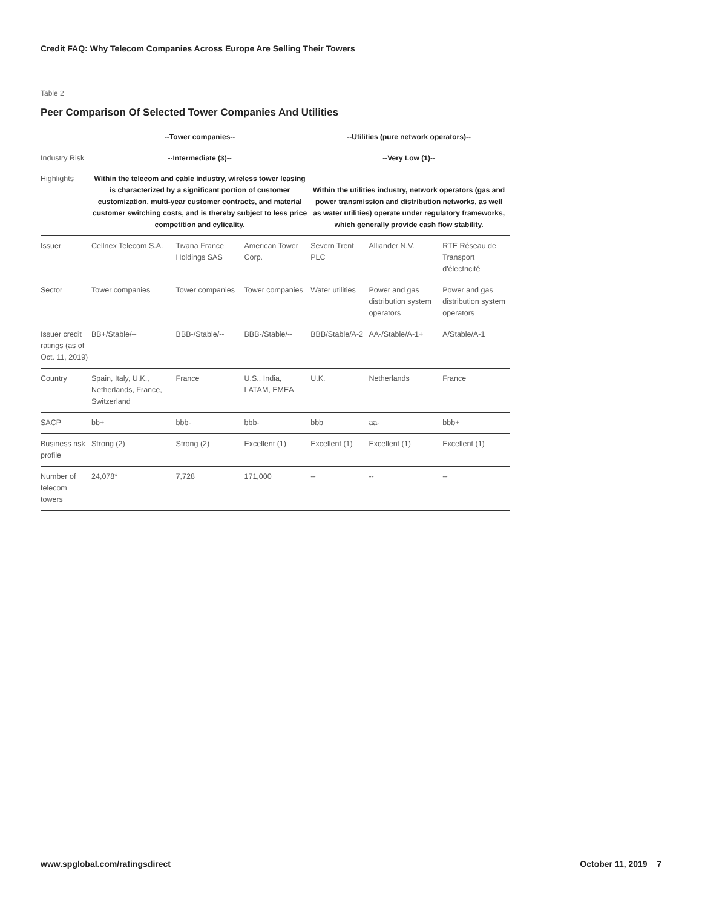Credit FAQ: Why Telecom Companies Across Europe Are Selling Their Towers
Table 2
Peer Comparison Of Selected Tower Companies And Utilities
| | --Tower companies-- | | | --Utilities (pure network operators)-- | | |
| --- | --- | --- | --- | --- | --- | --- |
| Industry Risk | --Intermediate (3)-- | | | --Very Low (1)-- | | |
| Highlights | Within the telecom and cable industry, wireless tower leasing is characterized by a significant portion of customer customization, multi-year customer contracts, and material customer switching costs, and is thereby subject to less price competition and cylicality. | | | Within the utilities industry, network operators (gas and power transmission and distribution networks, as well as water utilities) operate under regulatory frameworks, which generally provide cash flow stability. | | |
| Issuer | Cellnex Telecom S.A. | Tivana France Holdings SAS | American Tower Corp. | Severn Trent PLC | Alliander N.V. | RTE Réseau de Transport d'électricité |
| Sector | Tower companies | Tower companies | Tower companies | Water utilities | Power and gas distribution system operators | Power and gas distribution system operators |
| Issuer credit ratings (as of Oct. 11, 2019) | BB+/Stable/-- | BBB-/Stable/-- | BBB-/Stable/-- | BBB/Stable/A-2 | AA-/Stable/A-1+ | A/Stable/A-1 |
| Country | Spain, Italy, U.K., Netherlands, France, Switzerland | France | U.S., India, LATAM, EMEA | U.K. | Netherlands | France |
| SACP | bb+ | bbb- | bbb- | bbb | aa- | bbb+ |
| Business risk profile | Strong (2) | Strong (2) | Excellent (1) | Excellent (1) | Excellent (1) | Excellent (1) |
| Number of telecom towers | 24,078* | 7,728 | 171,000 | -- | -- | -- |
www.spglobal.com/ratingsdirect October 11, 2019 7